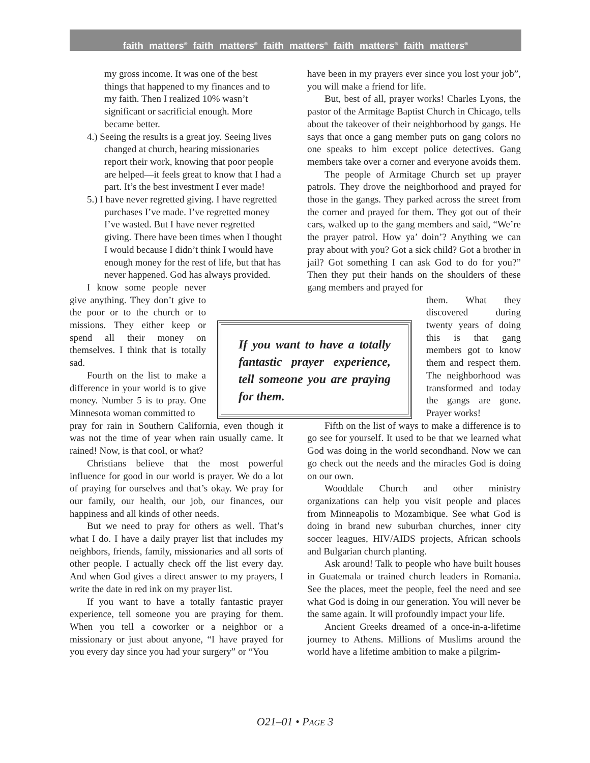faith matters<sup>®</sup> faith matters<sup>®</sup> faith matters<sup>®</sup> faith matters<sup>®</sup> faith matters<sup>®</sup>
my gross income. It was one of the best things that happened to my finances and to my faith. Then I realized 10% wasn’t significant or sacrificial enough. More became better.
4.) Seeing the results is a great joy. Seeing lives changed at church, hearing missionaries report their work, knowing that poor people are helped—it feels great to know that I had a part. It’s the best investment I ever made!
5.) I have never regretted giving. I have regretted purchases I’ve made. I’ve regretted money I’ve wasted. But I have never regretted giving. There have been times when I thought I would because I didn’t think I would have enough money for the rest of life, but that has never happened. God has always provided.
I know some people never give anything. They don’t give to the poor or to the church or to missions. They either keep or spend all their money on themselves. I think that is totally sad.
Fourth on the list to make a difference in your world is to give money. Number 5 is to pray. One Minnesota woman committed to
pray for rain in Southern California, even though it was not the time of year when rain usually came. It rained! Now, is that cool, or what?
Christians believe that the most powerful influence for good in our world is prayer. We do a lot of praying for ourselves and that’s okay. We pray for our family, our health, our job, our finances, our happiness and all kinds of other needs.
But we need to pray for others as well. That’s what I do. I have a daily prayer list that includes my neighbors, friends, family, missionaries and all sorts of other people. I actually check off the list every day. And when God gives a direct answer to my prayers, I write the date in red ink on my prayer list.
If you want to have a totally fantastic prayer experience, tell someone you are praying for them. When you tell a coworker or a neighbor or a missionary or just about anyone, “I have prayed for you every day since you had your surgery” or “You
If you want to have a totally fantastic prayer experience, tell someone you are praying for them.
have been in my prayers ever since you lost your job”, you will make a friend for life.
But, best of all, prayer works! Charles Lyons, the pastor of the Armitage Baptist Church in Chicago, tells about the takeover of their neighborhood by gangs. He says that once a gang member puts on gang colors no one speaks to him except police detectives. Gang members take over a corner and everyone avoids them.
The people of Armitage Church set up prayer patrols. They drove the neighborhood and prayed for those in the gangs. They parked across the street from the corner and prayed for them. They got out of their cars, walked up to the gang members and said, “We’re the prayer patrol. How ya’ doin’? Anything we can pray about with you? Got a sick child? Got a brother in jail? Got something I can ask God to do for you?” Then they put their hands on the shoulders of these gang members and prayed for
them. What they discovered during twenty years of doing this is that gang members got to know them and respect them. The neighborhood was transformed and today the gangs are gone. Prayer works!
Fifth on the list of ways to make a difference is to go see for yourself. It used to be that we learned what God was doing in the world secondhand. Now we can go check out the needs and the miracles God is doing on our own.
Wooddale Church and other ministry organizations can help you visit people and places from Minneapolis to Mozambique. See what God is doing in brand new suburban churches, inner city soccer leagues, HIV/AIDS projects, African schools and Bulgarian church planting.
Ask around! Talk to people who have built houses in Guatemala or trained church leaders in Romania. See the places, meet the people, feel the need and see what God is doing in our generation. You will never be the same again. It will profoundly impact your life.
Ancient Greeks dreamed of a once-in-a-lifetime journey to Athens. Millions of Muslims around the world have a lifetime ambition to make a pilgrim-
O21–01 • PAGE 3